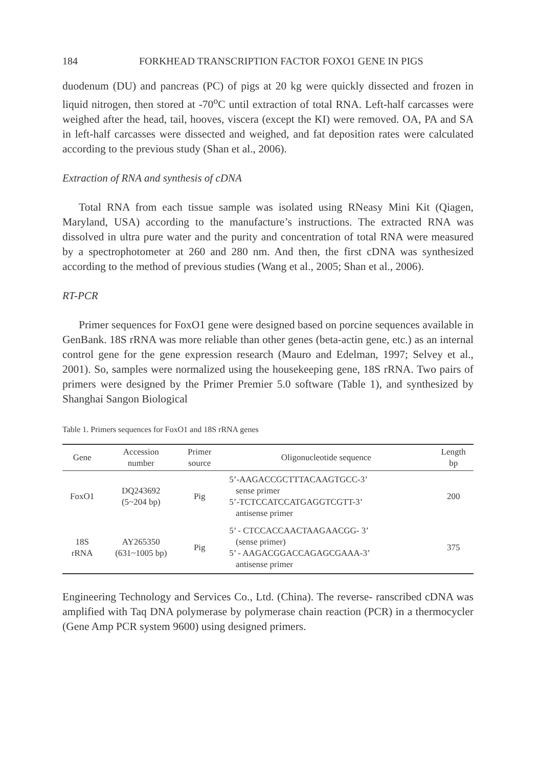184 FORKHEAD TRANSCRIPTION FACTOR FOXO1 GENE IN PIGS
duodenum (DU) and pancreas (PC) of pigs at 20 kg were quickly dissected and frozen in liquid nitrogen, then stored at -70<sup>o</sup>C until extraction of total RNA. Left-half carcasses were weighed after the head, tail, hooves, viscera (except the KI) were removed. OA, PA and SA in left-half carcasses were dissected and weighed, and fat deposition rates were calculated according to the previous study (Shan et al., 2006).
Extraction of RNA and synthesis of cDNA
Total RNA from each tissue sample was isolated using RNeasy Mini Kit (Qiagen, Maryland, USA) according to the manufacture’s instructions. The extracted RNA was dissolved in ultra pure water and the purity and concentration of total RNA were measured by a spectrophotometer at 260 and 280 nm. And then, the first cDNA was synthesized according to the method of previous studies (Wang et al., 2005; Shan et al., 2006).
RT-PCR
Primer sequences for FoxO1 gene were designed based on porcine sequences available in GenBank. 18S rRNA was more reliable than other genes (beta-actin gene, etc.) as an internal control gene for the gene expression research (Mauro and Edelman, 1997; Selvey et al., 2001). So, samples were normalized using the housekeeping gene, 18S rRNA. Two pairs of primers were designed by the Primer Premier 5.0 software (Table 1), and synthesized by Shanghai Sangon Biological
Table 1. Primers sequences for FoxO1 and 18S rRNA genes
| Gene | Accession number | Primer source | Oligonucleotide sequence | Length bp |
| --- | --- | --- | --- | --- |
| FoxO1 | DQ243692 (5~204 bp) | Pig | 5’-AAGACCGCTTTACAAGTGCC-3’ sense primer 5’-TCTCCATCCATGAGGTCGTT-3’ antisense primer | 200 |
| 18S rRNA | AY265350 (631~1005 bp) | Pig | 5’ - CTCCACCAACTAAGAACGG- 3’ (sense primer) 5’ - AAGACGGACCAGAGCGAAA-3’ antisense primer | 375 |
Engineering Technology and Services Co., Ltd. (China). The reverse- ranscribed cDNA was amplified with Taq DNA polymerase by polymerase chain reaction (PCR) in a thermocycler (Gene Amp PCR system 9600) using designed primers.